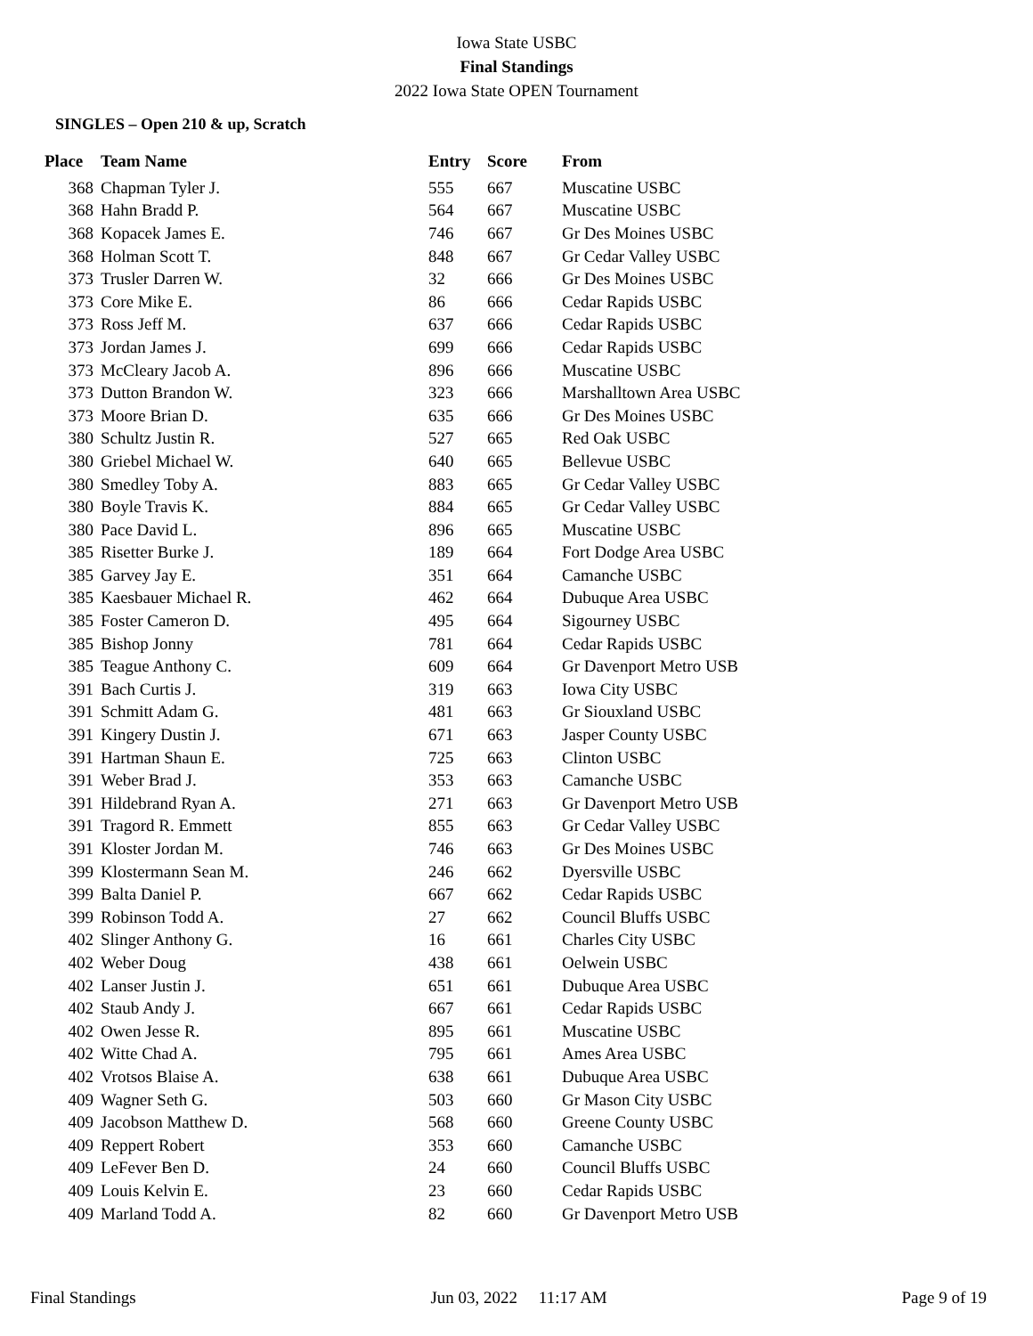Iowa State USBC
Final Standings
2022 Iowa State OPEN Tournament
SINGLES – Open 210 & up, Scratch
| Place | Team Name | Entry | Score | From |
| --- | --- | --- | --- | --- |
| 368 | Chapman Tyler J. | 555 | 667 | Muscatine USBC |
| 368 | Hahn Bradd P. | 564 | 667 | Muscatine USBC |
| 368 | Kopacek James E. | 746 | 667 | Gr Des Moines USBC |
| 368 | Holman Scott T. | 848 | 667 | Gr Cedar Valley USBC |
| 373 | Trusler Darren W. | 32 | 666 | Gr Des Moines USBC |
| 373 | Core Mike E. | 86 | 666 | Cedar Rapids USBC |
| 373 | Ross Jeff M. | 637 | 666 | Cedar Rapids USBC |
| 373 | Jordan James J. | 699 | 666 | Cedar Rapids USBC |
| 373 | McCleary Jacob A. | 896 | 666 | Muscatine USBC |
| 373 | Dutton Brandon W. | 323 | 666 | Marshalltown Area USBC |
| 373 | Moore Brian D. | 635 | 666 | Gr Des Moines USBC |
| 380 | Schultz Justin R. | 527 | 665 | Red Oak USBC |
| 380 | Griebel Michael W. | 640 | 665 | Bellevue USBC |
| 380 | Smedley Toby A. | 883 | 665 | Gr Cedar Valley USBC |
| 380 | Boyle Travis K. | 884 | 665 | Gr Cedar Valley USBC |
| 380 | Pace David L. | 896 | 665 | Muscatine USBC |
| 385 | Risetter Burke J. | 189 | 664 | Fort Dodge Area USBC |
| 385 | Garvey Jay E. | 351 | 664 | Camanche USBC |
| 385 | Kaesbauer Michael R. | 462 | 664 | Dubuque Area USBC |
| 385 | Foster Cameron D. | 495 | 664 | Sigourney USBC |
| 385 | Bishop Jonny | 781 | 664 | Cedar Rapids USBC |
| 385 | Teague Anthony C. | 609 | 664 | Gr Davenport Metro USB |
| 391 | Bach Curtis J. | 319 | 663 | Iowa City USBC |
| 391 | Schmitt Adam G. | 481 | 663 | Gr Siouxland USBC |
| 391 | Kingery Dustin J. | 671 | 663 | Jasper County USBC |
| 391 | Hartman Shaun E. | 725 | 663 | Clinton USBC |
| 391 | Weber Brad J. | 353 | 663 | Camanche USBC |
| 391 | Hildebrand Ryan A. | 271 | 663 | Gr Davenport Metro USB |
| 391 | Tragord R. Emmett | 855 | 663 | Gr Cedar Valley USBC |
| 391 | Kloster Jordan M. | 746 | 663 | Gr Des Moines USBC |
| 399 | Klostermann Sean M. | 246 | 662 | Dyersville USBC |
| 399 | Balta Daniel P. | 667 | 662 | Cedar Rapids USBC |
| 399 | Robinson Todd A. | 27 | 662 | Council Bluffs USBC |
| 402 | Slinger Anthony G. | 16 | 661 | Charles City USBC |
| 402 | Weber Doug | 438 | 661 | Oelwein USBC |
| 402 | Lanser Justin J. | 651 | 661 | Dubuque Area USBC |
| 402 | Staub Andy J. | 667 | 661 | Cedar Rapids USBC |
| 402 | Owen Jesse R. | 895 | 661 | Muscatine USBC |
| 402 | Witte Chad A. | 795 | 661 | Ames Area USBC |
| 402 | Vrotsos Blaise A. | 638 | 661 | Dubuque Area USBC |
| 409 | Wagner Seth G. | 503 | 660 | Gr Mason City USBC |
| 409 | Jacobson Matthew D. | 568 | 660 | Greene County USBC |
| 409 | Reppert Robert | 353 | 660 | Camanche USBC |
| 409 | LeFever Ben D. | 24 | 660 | Council Bluffs USBC |
| 409 | Louis Kelvin E. | 23 | 660 | Cedar Rapids USBC |
| 409 | Marland Todd A. | 82 | 660 | Gr Davenport Metro USB |
Final Standings Jun 03, 2022 11:17 AM Page 9 of 19